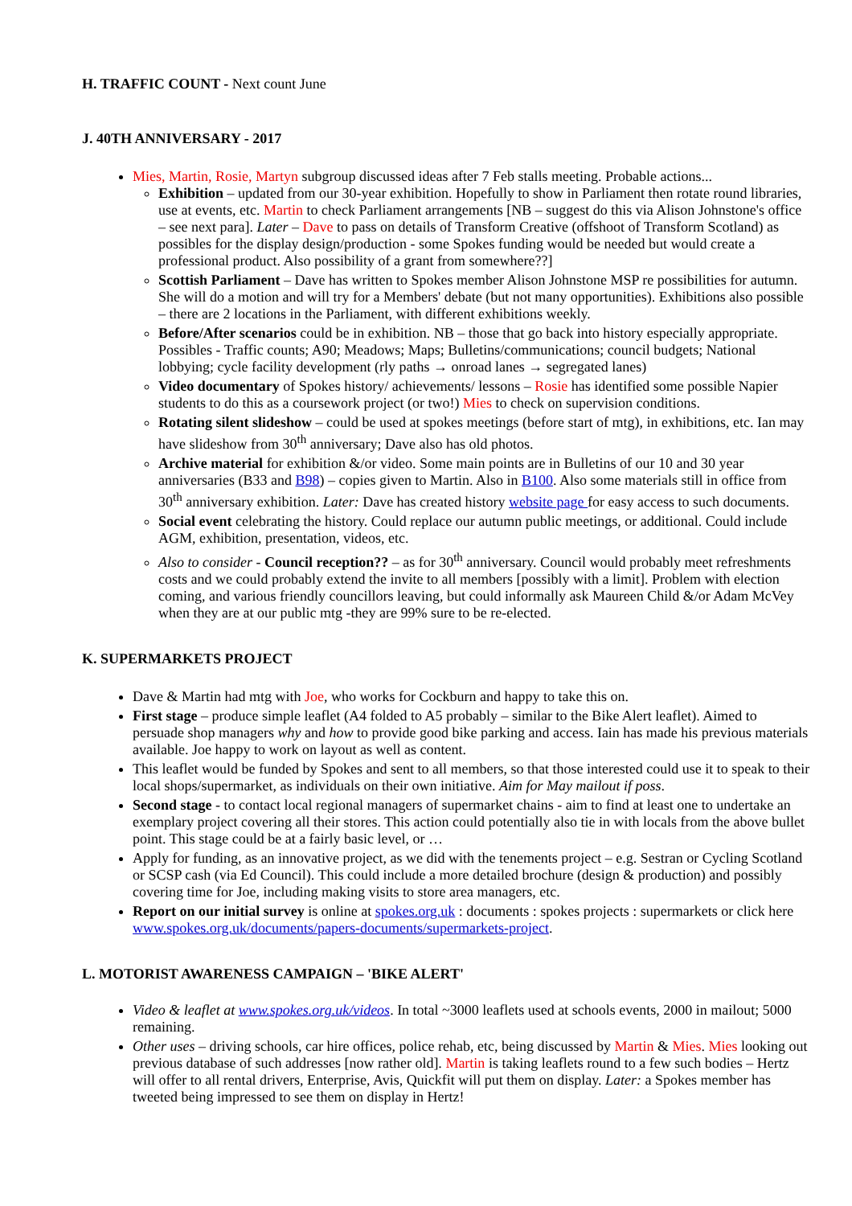H. TRAFFIC COUNT - Next count June
J. 40TH ANNIVERSARY - 2017
Mies, Martin, Rosie, Martyn subgroup discussed ideas after 7 Feb stalls meeting. Probable actions...
Exhibition – updated from our 30-year exhibition. Hopefully to show in Parliament then rotate round libraries, use at events, etc. Martin to check Parliament arrangements [NB – suggest do this via Alison Johnstone's office – see next para]. Later – Dave to pass on details of Transform Creative (offshoot of Transform Scotland) as possibles for the display design/production - some Spokes funding would be needed but would create a professional product. Also possibility of a grant from somewhere??]
Scottish Parliament – Dave has written to Spokes member Alison Johnstone MSP re possibilities for autumn. She will do a motion and will try for a Members' debate (but not many opportunities). Exhibitions also possible – there are 2 locations in the Parliament, with different exhibitions weekly.
Before/After scenarios could be in exhibition. NB – those that go back into history especially appropriate. Possibles - Traffic counts; A90; Meadows; Maps; Bulletins/communications; council budgets; National lobbying; cycle facility development (rly paths → onroad lanes → segregated lanes)
Video documentary of Spokes history/ achievements/ lessons – Rosie has identified some possible Napier students to do this as a coursework project (or two!) Mies to check on supervision conditions.
Rotating silent slideshow – could be used at spokes meetings (before start of mtg), in exhibitions, etc. Ian may have slideshow from 30<sup>th</sup> anniversary; Dave also has old photos.
Archive material for exhibition &/or video. Some main points are in Bulletins of our 10 and 30 year anniversaries (B33 and B98) – copies given to Martin. Also in B100. Also some materials still in office from 30<sup>th</sup> anniversary exhibition. Later: Dave has created history website page for easy access to such documents.
Social event celebrating the history. Could replace our autumn public meetings, or additional. Could include AGM, exhibition, presentation, videos, etc.
Also to consider - Council reception?? – as for 30<sup>th</sup> anniversary. Council would probably meet refreshments costs and we could probably extend the invite to all members [possibly with a limit]. Problem with election coming, and various friendly councillors leaving, but could informally ask Maureen Child &/or Adam McVey when they are at our public mtg -they are 99% sure to be re-elected.
K. SUPERMARKETS PROJECT
Dave & Martin had mtg with Joe, who works for Cockburn and happy to take this on.
First stage – produce simple leaflet (A4 folded to A5 probably – similar to the Bike Alert leaflet). Aimed to persuade shop managers why and how to provide good bike parking and access. Iain has made his previous materials available. Joe happy to work on layout as well as content.
This leaflet would be funded by Spokes and sent to all members, so that those interested could use it to speak to their local shops/supermarket, as individuals on their own initiative. Aim for May mailout if poss.
Second stage - to contact local regional managers of supermarket chains - aim to find at least one to undertake an exemplary project covering all their stores. This action could potentially also tie in with locals from the above bullet point. This stage could be at a fairly basic level, or …
Apply for funding, as an innovative project, as we did with the tenements project – e.g. Sestran or Cycling Scotland or SCSP cash (via Ed Council). This could include a more detailed brochure (design & production) and possibly covering time for Joe, including making visits to store area managers, etc.
Report on our initial survey is online at spokes.org.uk : documents : spokes projects : supermarkets or click here www.spokes.org.uk/documents/papers-documents/supermarkets-project.
L. MOTORIST AWARENESS CAMPAIGN – 'BIKE ALERT'
Video & leaflet at www.spokes.org.uk/videos. In total ~3000 leaflets used at schools events, 2000 in mailout; 5000 remaining.
Other uses – driving schools, car hire offices, police rehab, etc, being discussed by Martin & Mies. Mies looking out previous database of such addresses [now rather old]. Martin is taking leaflets round to a few such bodies – Hertz will offer to all rental drivers, Enterprise, Avis, Quickfit will put them on display. Later: a Spokes member has tweeted being impressed to see them on display in Hertz!